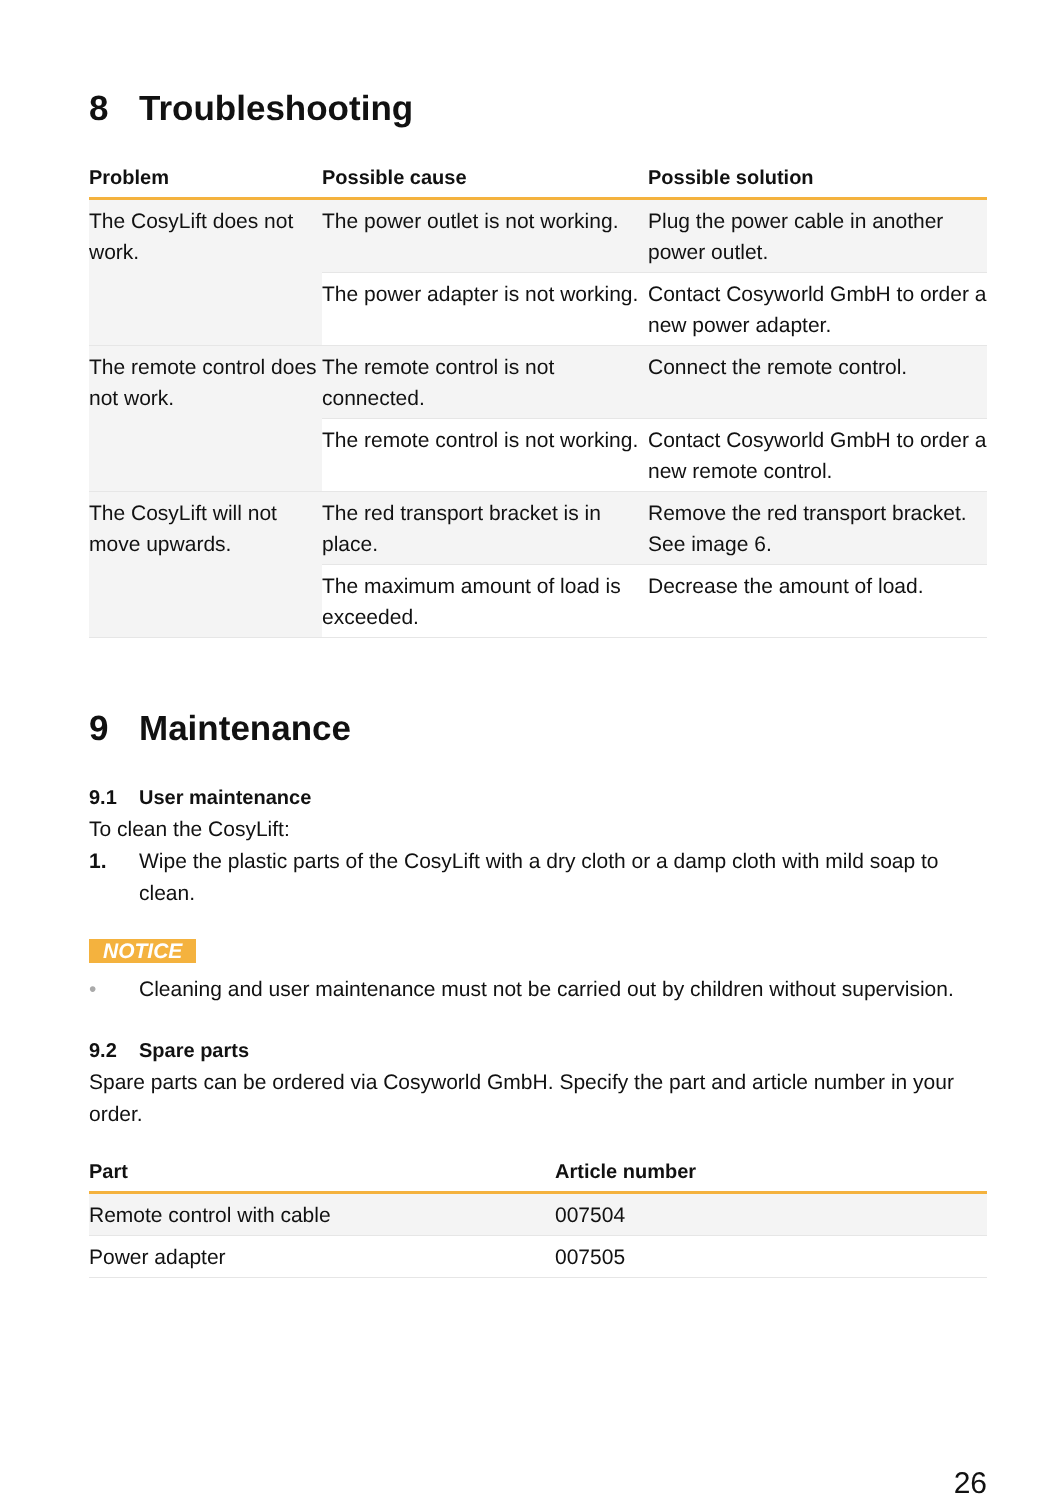8 Troubleshooting
| Problem | Possible cause | Possible solution |
| --- | --- | --- |
| The CosyLift does not work. | The power outlet is not working. | Plug the power cable in another power outlet. |
| | The power adapter is not working. | Contact Cosyworld GmbH to order a new power adapter. |
| The remote control does not work. | The remote control is not connected. | Connect the remote control. |
| | The remote control is not working. | Contact Cosyworld GmbH to order a new remote control. |
| The CosyLift will not move upwards. | The red transport bracket is in place. | Remove the red transport bracket. See image 6. |
| | The maximum amount of load is exceeded. | Decrease the amount of load. |
9 Maintenance
9.1 User maintenance
To clean the CosyLift:
1. Wipe the plastic parts of the CosyLift with a dry cloth or a damp cloth with mild soap to clean.
NOTICE
• Cleaning and user maintenance must not be carried out by children without supervision.
9.2 Spare parts
Spare parts can be ordered via Cosyworld GmbH. Specify the part and article number in your order.
| Part | Article number |
| --- | --- |
| Remote control with cable | 007504 |
| Power adapter | 007505 |
26